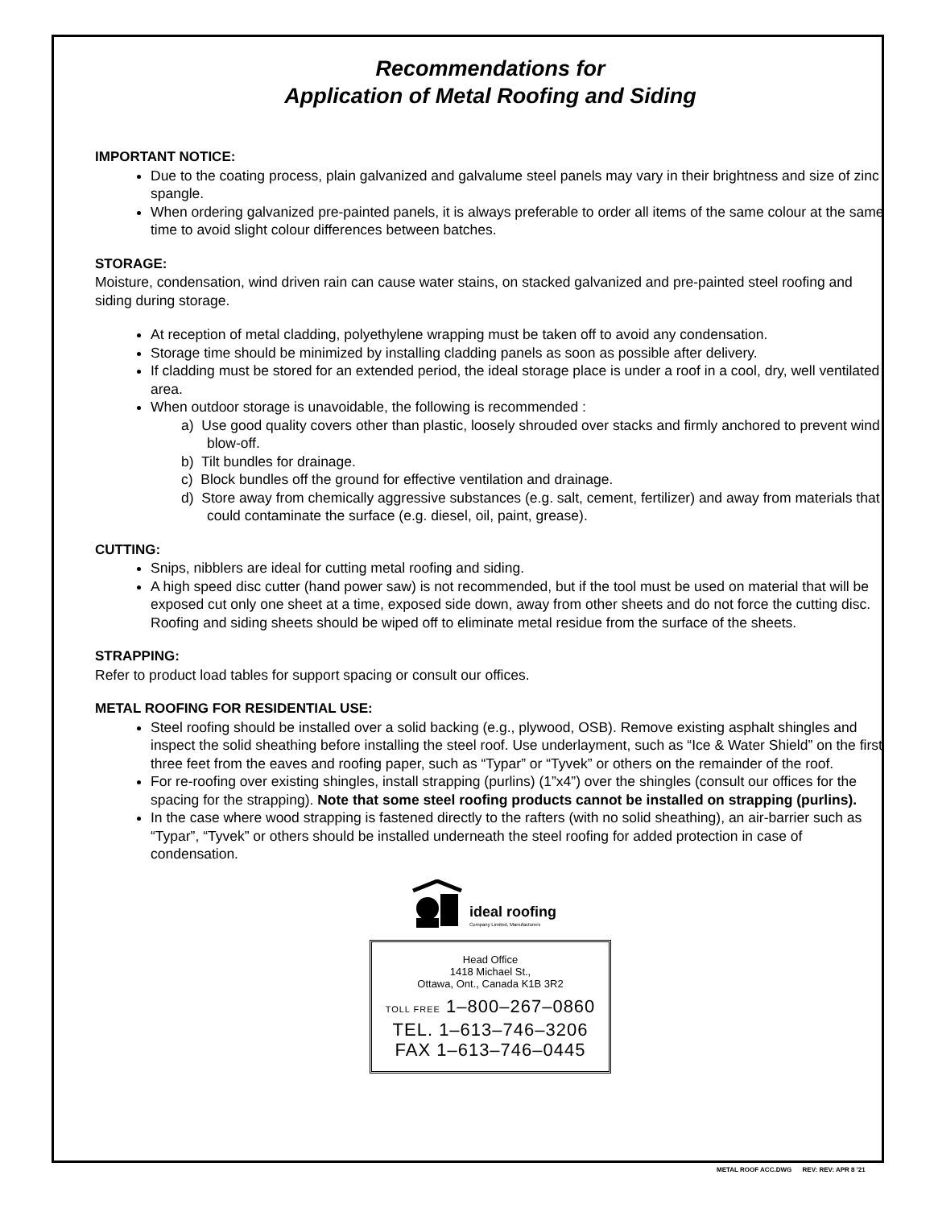Recommendations for
Application of Metal Roofing and Siding
IMPORTANT NOTICE:
Due to the coating process, plain galvanized and galvalume steel panels may vary in their brightness and size of zinc spangle.
When ordering galvanized pre-painted panels, it is always preferable to order all items of the same colour at the same time to avoid slight colour differences between batches.
STORAGE:
Moisture, condensation, wind driven rain can cause water stains, on stacked galvanized and pre-painted steel roofing and siding during storage.
At reception of metal cladding, polyethylene wrapping must be taken off to avoid any condensation.
Storage time should be minimized by installing cladding panels as soon as possible after delivery.
If cladding must be stored for an extended period, the ideal storage place is under a roof in a cool, dry, well ventilated area.
When outdoor storage is unavoidable, the following is recommended :
a) Use good quality covers other than plastic, loosely shrouded over stacks and firmly anchored to prevent wind blow-off.
b) Tilt bundles for drainage.
c) Block bundles off the ground for effective ventilation and drainage.
d) Store away from chemically aggressive substances (e.g. salt, cement, fertilizer) and away from materials that could contaminate the surface (e.g. diesel, oil, paint, grease).
CUTTING:
Snips, nibblers are ideal for cutting metal roofing and siding.
A high speed disc cutter (hand power saw) is not recommended, but if the tool must be used on material that will be exposed cut only one sheet at a time, exposed side down, away from other sheets and do not force the cutting disc. Roofing and siding sheets should be wiped off to eliminate metal residue from the surface of the sheets.
STRAPPING:
Refer to product load tables for support spacing or consult our offices.
METAL ROOFING FOR RESIDENTIAL USE:
Steel roofing should be installed over a solid backing (e.g., plywood, OSB). Remove existing asphalt shingles and inspect the solid sheathing before installing the steel roof. Use underlayment, such as “Ice & Water Shield” on the first three feet from the eaves and roofing paper, such as “Typar” or “Tyvek” or others on the remainder of the roof.
For re-roofing over existing shingles, install strapping (purlins) (1”x4”) over the shingles (consult our offices for the spacing for the strapping). Note that some steel roofing products cannot be installed on strapping (purlins).
In the case where wood strapping is fastened directly to the rafters (with no solid sheathing), an air-barrier such as “Typar”, “Tyvek” or others should be installed underneath the steel roofing for added protection in case of condensation.
ideal roofing
Company Limited, Manufacturers
Head Office
1418 Michael St.,
Ottawa, Ont., Canada K1B 3R2
TOLL FREE 1–800–267–0860
TEL. 1–613–746–3206
FAX 1–613–746–0445
METAL ROOF ACC.DWG REV: REV: APR 8 '21